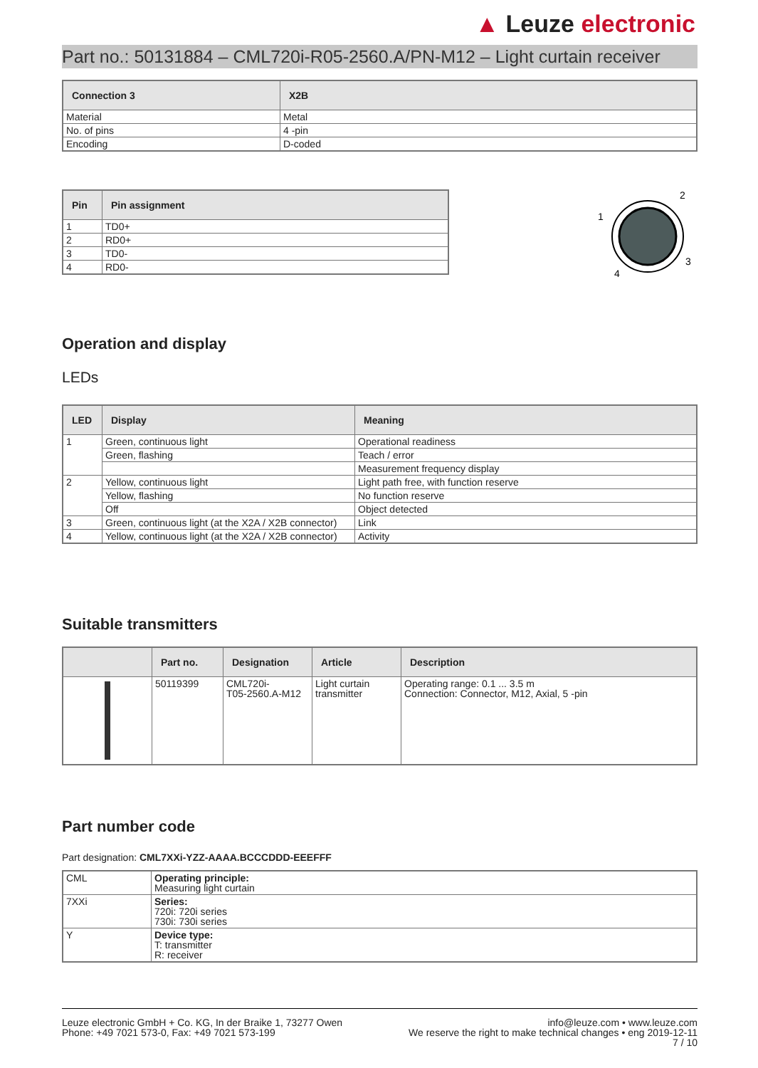▲ Leuze electronic
Part no.: 50131884 – CML720i-R05-2560.A/PN-M12 – Light curtain receiver
| Connection 3 | X2B |
| --- | --- |
| Material | Metal |
| No. of pins | 4 -pin |
| Encoding | D-coded |
| Pin | Pin assignment |
| --- | --- |
| 1 | TD0+ |
| 2 | RD0+ |
| 3 | TD0- |
| 4 | RD0- |
1
2
3
4
Operation and display
LEDs
| LED | Display | Meaning |
| --- | --- | --- |
| 1 | Green, continuous light | Operational readiness |
| | Green, flashing | Teach / error |
| | | Measurement frequency display |
| 2 | Yellow, continuous light | Light path free, with function reserve |
| | Yellow, flashing | No function reserve |
| | Off | Object detected |
| 3 | Green, continuous light (at the X2A / X2B connector) | Link |
| 4 | Yellow, continuous light (at the X2A / X2B connector) | Activity |
Suitable transmitters
| | Part no. | Designation | Article | Description |
| --- | --- | --- | --- | --- |
| | 50119399 | CML720i- T05-2560.A-M12 | Light curtain transmitter | Operating range: 0.1 ... 3.5 m Connection: Connector, M12, Axial, 5 -pin |
Part number code
Part designation: CML7XXi-YZZ-AAAA.BCCCDDD-EEEFFF
| CML | Operating principle: Measuring light curtain |
| 7XXi | Series: 720i: 720i series 730i: 730i series |
| Y | Device type: T: transmitter R: receiver |
Leuze electronic GmbH + Co. KG, In der Braike 1, 73277 Owen
Phone: +49 7021 573-0, Fax: +49 7021 573-199
info@leuze.com • www.leuze.com
We reserve the right to make technical changes • eng 2019-12-11
7 / 10